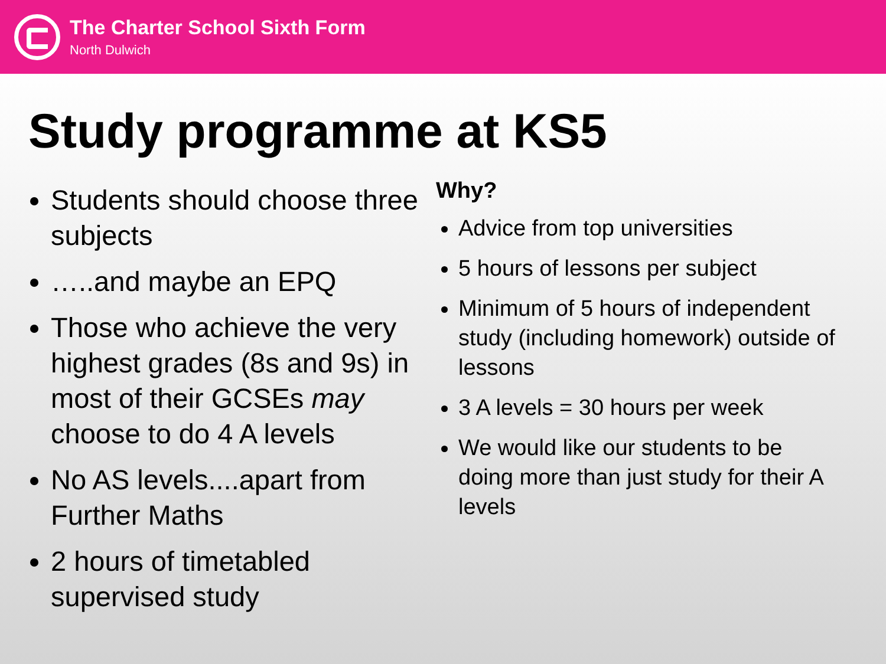The Charter School Sixth Form
North Dulwich
Study programme at KS5
Students should choose three subjects
…..and maybe an EPQ
Those who achieve the very highest grades (8s and 9s) in most of their GCSEs may choose to do 4 A levels
No AS levels....apart from Further Maths
2 hours of timetabled supervised study
Why?
Advice from top universities
5 hours of lessons per subject
Minimum of 5 hours of independent study (including homework) outside of lessons
3 A levels = 30 hours per week
We would like our students to be doing more than just study for their A levels